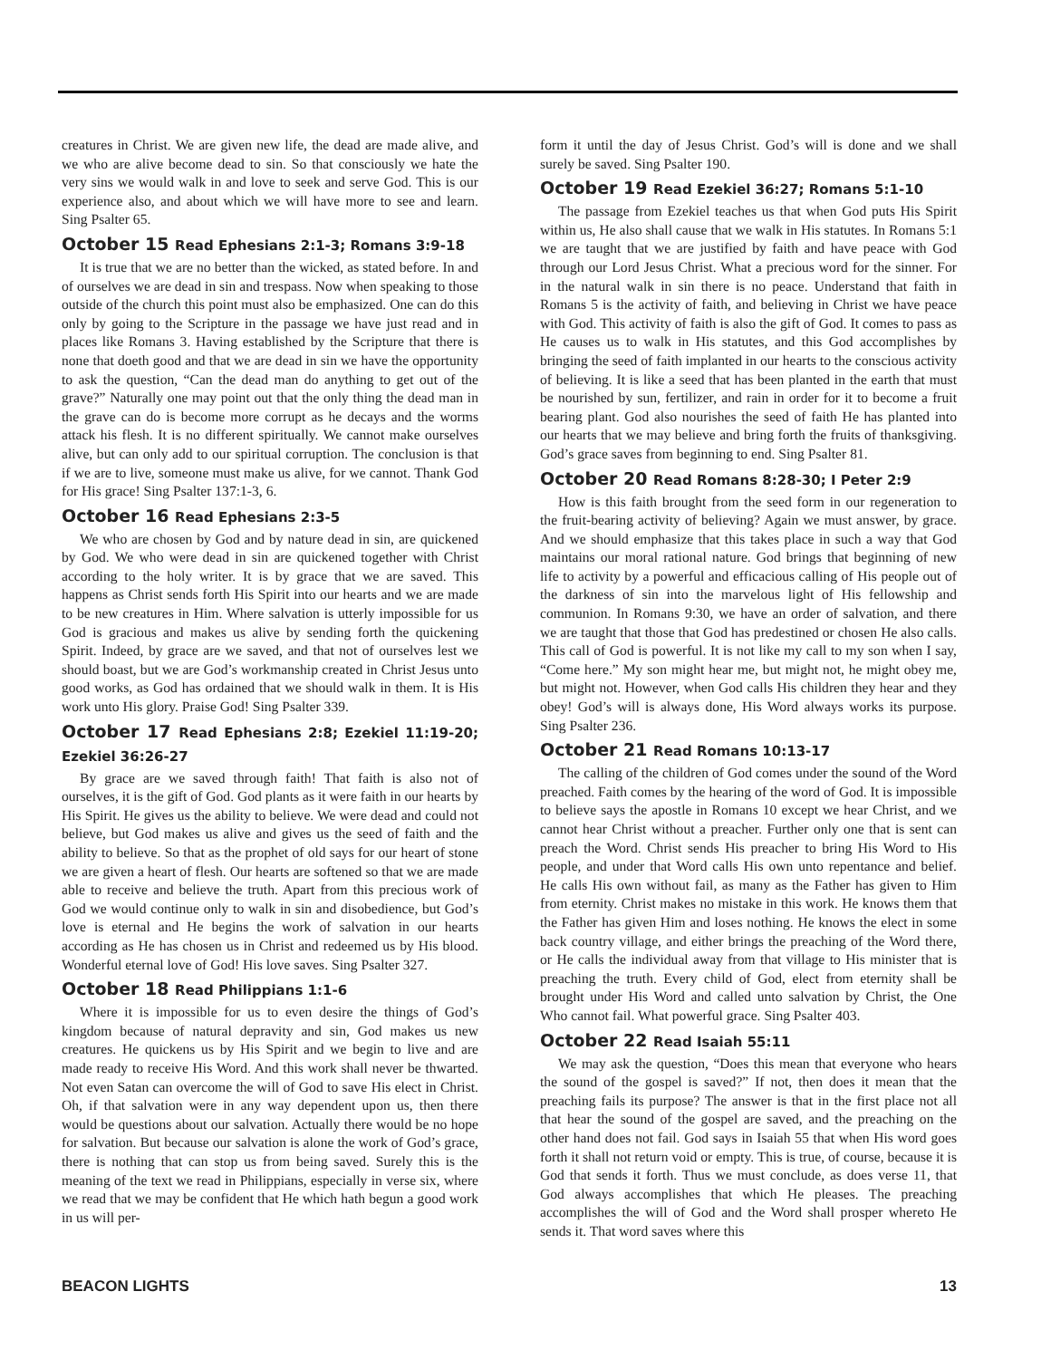creatures in Christ. We are given new life, the dead are made alive, and we who are alive become dead to sin. So that consciously we hate the very sins we would walk in and love to seek and serve God. This is our experience also, and about which we will have more to see and learn. Sing Psalter 65.
October 15 Read Ephesians 2:1-3; Romans 3:9-18
It is true that we are no better than the wicked, as stated before. In and of ourselves we are dead in sin and trespass. Now when speaking to those outside of the church this point must also be emphasized. One can do this only by going to the Scripture in the passage we have just read and in places like Romans 3. Having established by the Scripture that there is none that doeth good and that we are dead in sin we have the opportunity to ask the question, “Can the dead man do anything to get out of the grave?” Naturally one may point out that the only thing the dead man in the grave can do is become more corrupt as he decays and the worms attack his flesh. It is no different spiritually. We cannot make ourselves alive, but can only add to our spiritual corruption. The conclusion is that if we are to live, someone must make us alive, for we cannot. Thank God for His grace! Sing Psalter 137:1-3, 6.
October 16 Read Ephesians 2:3-5
We who are chosen by God and by nature dead in sin, are quickened by God. We who were dead in sin are quickened together with Christ according to the holy writer. It is by grace that we are saved. This happens as Christ sends forth His Spirit into our hearts and we are made to be new creatures in Him. Where salvation is utterly impossible for us God is gracious and makes us alive by sending forth the quickening Spirit. Indeed, by grace are we saved, and that not of ourselves lest we should boast, but we are God’s workmanship created in Christ Jesus unto good works, as God has ordained that we should walk in them. It is His work unto His glory. Praise God! Sing Psalter 339.
October 17 Read Ephesians 2:8; Ezekiel 11:19-20; Ezekiel 36:26-27
By grace are we saved through faith! That faith is also not of ourselves, it is the gift of God. God plants as it were faith in our hearts by His Spirit. He gives us the ability to believe. We were dead and could not believe, but God makes us alive and gives us the seed of faith and the ability to believe. So that as the prophet of old says for our heart of stone we are given a heart of flesh. Our hearts are softened so that we are made able to receive and believe the truth. Apart from this precious work of God we would continue only to walk in sin and disobedience, but God’s love is eternal and He begins the work of salvation in our hearts according as He has chosen us in Christ and redeemed us by His blood. Wonderful eternal love of God! His love saves. Sing Psalter 327.
October 18 Read Philippians 1:1-6
Where it is impossible for us to even desire the things of God’s kingdom because of natural depravity and sin, God makes us new creatures. He quickens us by His Spirit and we begin to live and are made ready to receive His Word. And this work shall never be thwarted. Not even Satan can overcome the will of God to save His elect in Christ. Oh, if that salvation were in any way dependent upon us, then there would be questions about our salvation. Actually there would be no hope for salvation. But because our salvation is alone the work of God’s grace, there is nothing that can stop us from being saved. Surely this is the meaning of the text we read in Philippians, especially in verse six, where we read that we may be confident that He which hath begun a good work in us will per-
form it until the day of Jesus Christ. God’s will is done and we shall surely be saved. Sing Psalter 190.
October 19 Read Ezekiel 36:27; Romans 5:1-10
The passage from Ezekiel teaches us that when God puts His Spirit within us, He also shall cause that we walk in His statutes. In Romans 5:1 we are taught that we are justified by faith and have peace with God through our Lord Jesus Christ. What a precious word for the sinner. For in the natural walk in sin there is no peace. Understand that faith in Romans 5 is the activity of faith, and believing in Christ we have peace with God. This activity of faith is also the gift of God. It comes to pass as He causes us to walk in His statutes, and this God accomplishes by bringing the seed of faith implanted in our hearts to the conscious activity of believing. It is like a seed that has been planted in the earth that must be nourished by sun, fertilizer, and rain in order for it to become a fruit bearing plant. God also nourishes the seed of faith He has planted into our hearts that we may believe and bring forth the fruits of thanksgiving. God’s grace saves from beginning to end. Sing Psalter 81.
October 20 Read Romans 8:28-30; I Peter 2:9
How is this faith brought from the seed form in our regeneration to the fruit-bearing activity of believing? Again we must answer, by grace. And we should emphasize that this takes place in such a way that God maintains our moral rational nature. God brings that beginning of new life to activity by a powerful and efficacious calling of His people out of the darkness of sin into the marvelous light of His fellowship and communion. In Romans 9:30, we have an order of salvation, and there we are taught that those that God has predestined or chosen He also calls. This call of God is powerful. It is not like my call to my son when I say, “Come here.” My son might hear me, but might not, he might obey me, but might not. However, when God calls His children they hear and they obey! God’s will is always done, His Word always works its purpose. Sing Psalter 236.
October 21 Read Romans 10:13-17
The calling of the children of God comes under the sound of the Word preached. Faith comes by the hearing of the word of God. It is impossible to believe says the apostle in Romans 10 except we hear Christ, and we cannot hear Christ without a preacher. Further only one that is sent can preach the Word. Christ sends His preacher to bring His Word to His people, and under that Word calls His own unto repentance and belief. He calls His own without fail, as many as the Father has given to Him from eternity. Christ makes no mistake in this work. He knows them that the Father has given Him and loses nothing. He knows the elect in some back country village, and either brings the preaching of the Word there, or He calls the individual away from that village to His minister that is preaching the truth. Every child of God, elect from eternity shall be brought under His Word and called unto salvation by Christ, the One Who cannot fail. What powerful grace. Sing Psalter 403.
October 22 Read Isaiah 55:11
We may ask the question, “Does this mean that everyone who hears the sound of the gospel is saved?” If not, then does it mean that the preaching fails its purpose? The answer is that in the first place not all that hear the sound of the gospel are saved, and the preaching on the other hand does not fail. God says in Isaiah 55 that when His word goes forth it shall not return void or empty. This is true, of course, because it is God that sends it forth. Thus we must conclude, as does verse 11, that God always accomplishes that which He pleases. The preaching accomplishes the will of God and the Word shall prosper whereto He sends it. That word saves where this
BEACON LIGHTS 13